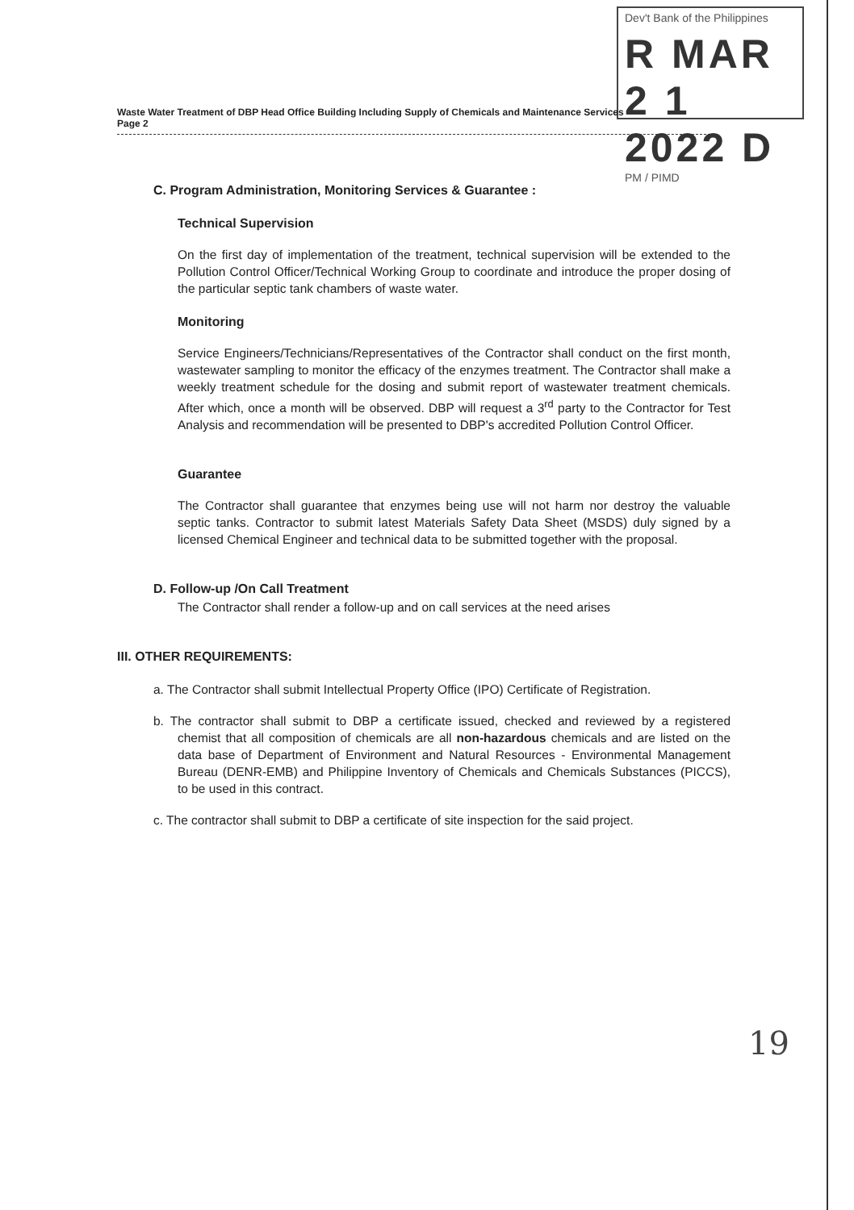Dev't Bank of the Philippines
R MAR 2 1 2022 D
PM / PIMD
Waste Water Treatment of DBP Head Office Building Including Supply of Chemicals and Maintenance Services
Page 2
C. Program Administration, Monitoring Services & Guarantee :
Technical Supervision
On the first day of implementation of the treatment, technical supervision will be extended to the Pollution Control Officer/Technical Working Group to coordinate and introduce the proper dosing of the particular septic tank chambers of waste water.
Monitoring
Service Engineers/Technicians/Representatives of the Contractor shall conduct on the first month, wastewater sampling to monitor the efficacy of the enzymes treatment. The Contractor shall make a weekly treatment schedule for the dosing and submit report of wastewater treatment chemicals. After which, once a month will be observed. DBP will request a 3<sup>rd</sup> party to the Contractor for Test Analysis and recommendation will be presented to DBP's accredited Pollution Control Officer.
Guarantee
The Contractor shall guarantee that enzymes being use will not harm nor destroy the valuable septic tanks. Contractor to submit latest Materials Safety Data Sheet (MSDS) duly signed by a licensed Chemical Engineer and technical data to be submitted together with the proposal.
D. Follow-up /On Call Treatment
The Contractor shall render a follow-up and on call services at the need arises
III. OTHER REQUIREMENTS:
a. The Contractor shall submit Intellectual Property Office (IPO) Certificate of Registration.
b. The contractor shall submit to DBP a certificate issued, checked and reviewed by a registered chemist that all composition of chemicals are all non-hazardous chemicals and are listed on the data base of Department of Environment and Natural Resources - Environmental Management Bureau (DENR-EMB) and Philippine Inventory of Chemicals and Chemicals Substances (PICCS), to be used in this contract.
c. The contractor shall submit to DBP a certificate of site inspection for the said project.
19